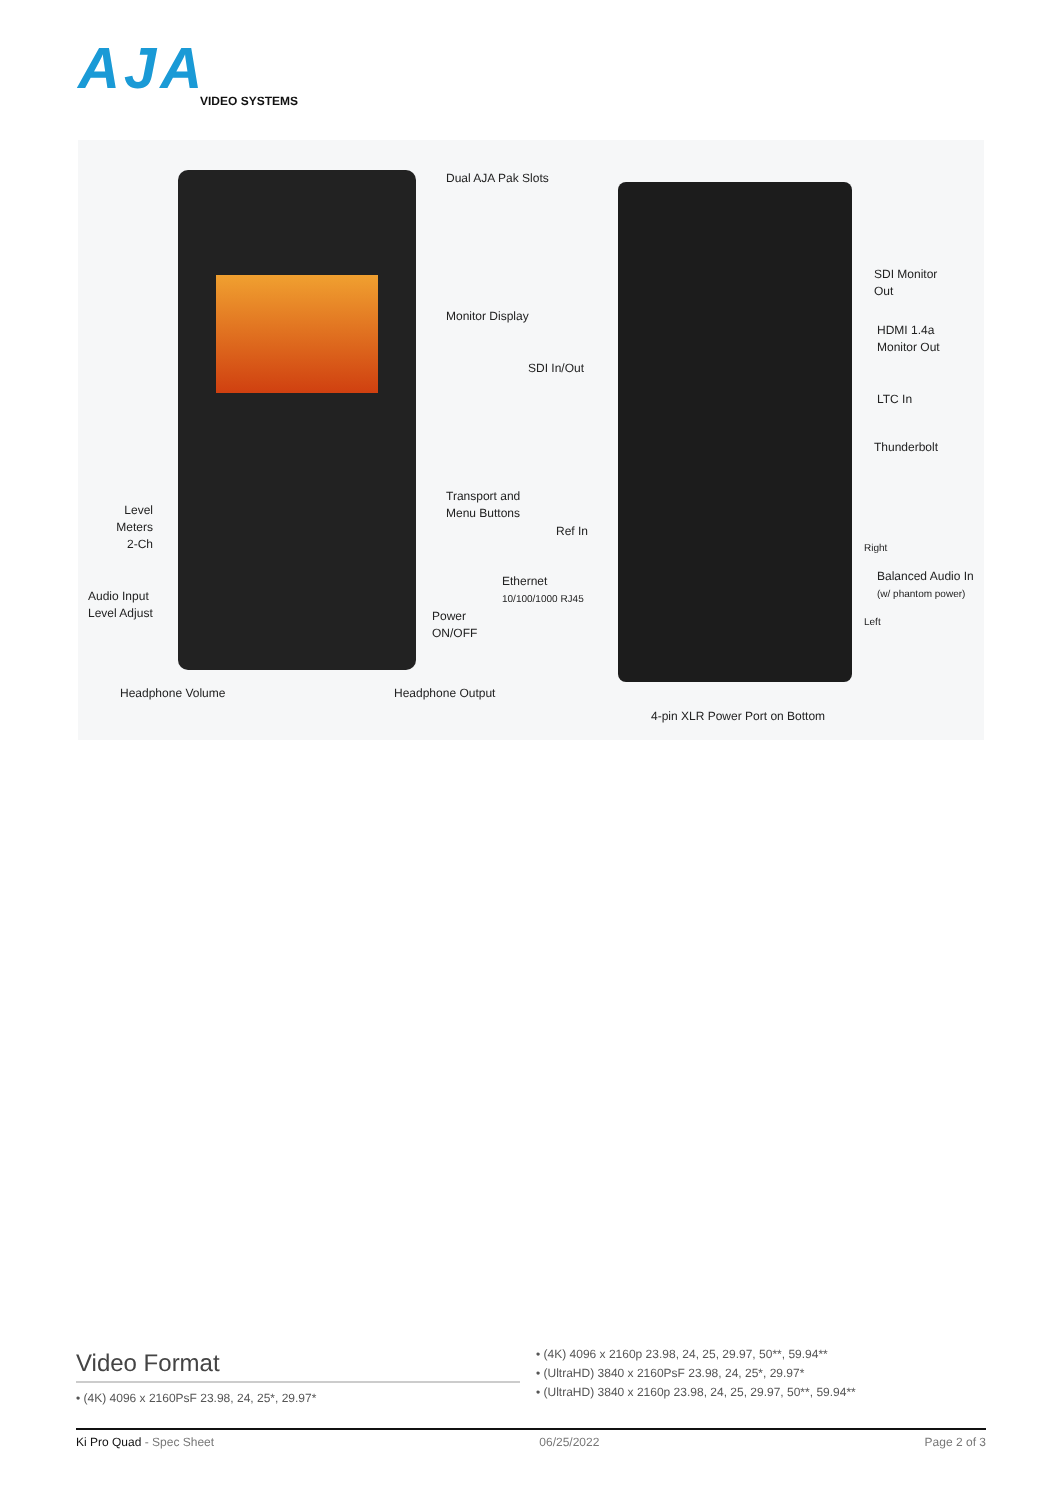AJA
VIDEO SYSTEMS
Dual AJA Pak Slots
Monitor Display
SDI In/Out
Transport and
Menu Buttons
Level Meters 2-Ch
Ref In
Ethernet
10/100/1000 RJ45
Audio Input
Level Adjust
Power
ON/OFF
Headphone Volume Headphone Output
4-pin XLR Power Port on Bottom
SDI Monitor
Out
HDMI 1.4a
Monitor Out
LTC In
Thunderbolt
Right
Balanced Audio In
(w/ phantom power)
Left
Video Format
• (4K) 4096 x 2160PsF 23.98, 24, 25*, 29.97*
• (4K) 4096 x 2160p 23.98, 24, 25, 29.97, 50**, 59.94**
• (UltraHD) 3840 x 2160PsF 23.98, 24, 25*, 29.97*
• (UltraHD) 3840 x 2160p 23.98, 24, 25, 29.97, 50**, 59.94**
Ki Pro Quad - Spec Sheet 06/25/2022 Page 2 of 3